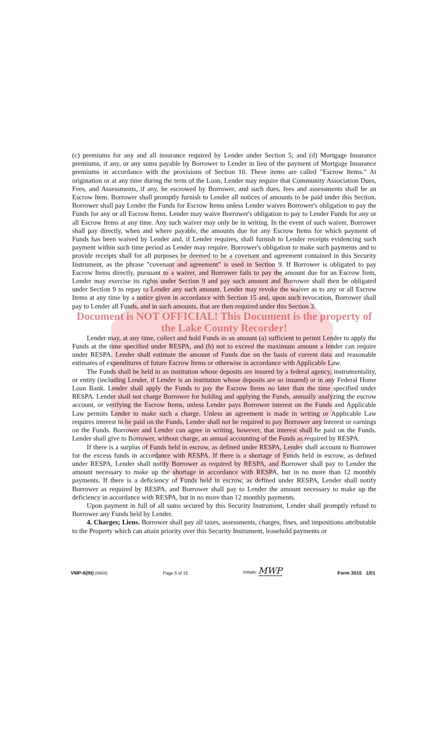(c) premiums for any and all insurance required by Lender under Section 5; and (d) Mortgage Insurance premiums, if any, or any sums payable by Borrower to Lender in lieu of the payment of Mortgage Insurance premiums in accordance with the provisions of Section 10. These items are called "Escrow Items." At origination or at any time during the term of the Loan, Lender may require that Community Association Dues, Fees, and Assessments, if any, be escrowed by Borrower, and such dues, fees and assessments shall be an Escrow Item. Borrower shall promptly furnish to Lender all notices of amounts to be paid under this Section. Borrower shall pay Lender the Funds for Escrow Items unless Lender waives Borrower's obligation to pay the Funds for any or all Escrow Items. Lender may waive Borrower's obligation to pay to Lender Funds for any or all Escrow Items at any time. Any such waiver may only be in writing. In the event of such waiver, Borrower shall pay directly, when and where payable, the amounts due for any Escrow Items for which payment of Funds has been waived by Lender and, if Lender requires, shall furnish to Lender receipts evidencing such payment within such time period as Lender may require. Borrower's obligation to make such payments and to provide receipts shall for all purposes be deemed to be a covenant and agreement contained in this Security Instrument, as the phrase "covenant and agreement" is used in Section 9. If Borrower is obligated to pay Escrow Items directly, pursuant to a waiver, and Borrower fails to pay the amount due for an Escrow Item, Lender may exercise its rights under Section 9 and pay such amount and Borrower shall then be obligated under Section 9 to repay to Lender any such amount. Lender may revoke the waiver as to any or all Escrow Items at any time by a notice given in accordance with Section 15 and, upon such revocation, Borrower shall pay to Lender all Funds, and in such amounts, that are then required under this Section 3.
Document is NOT OFFICIAL! This Document is the property of the Lake County Recorder!
Lender may, at any time, collect and hold Funds in an amount (a) sufficient to permit Lender to apply the Funds at the time specified under RESPA, and (b) not to exceed the maximum amount a lender can require under RESPA. Lender shall estimate the amount of Funds due on the basis of current data and reasonable estimates of expenditures of future Escrow Items or otherwise in accordance with Applicable Law.
The Funds shall be held in an institution whose deposits are insured by a federal agency, instrumentality, or entity (including Lender, if Lender is an institution whose deposits are so insured) or in any Federal Home Loan Bank. Lender shall apply the Funds to pay the Escrow Items no later than the time specified under RESPA. Lender shall not charge Borrower for holding and applying the Funds, annually analyzing the escrow account, or verifying the Escrow Items, unless Lender pays Borrower interest on the Funds and Applicable Law permits Lender to make such a charge. Unless an agreement is made in writing or Applicable Law requires interest to be paid on the Funds, Lender shall not be required to pay Borrower any interest or earnings on the Funds. Borrower and Lender can agree in writing, however, that interest shall be paid on the Funds. Lender shall give to Borrower, without charge, an annual accounting of the Funds as required by RESPA.
If there is a surplus of Funds held in escrow, as defined under RESPA, Lender shall account to Borrower for the excess funds in accordance with RESPA. If there is a shortage of Funds held in escrow, as defined under RESPA, Lender shall notify Borrower as required by RESPA, and Borrower shall pay to Lender the amount necessary to make up the shortage in accordance with RESPA, but in no more than 12 monthly payments. If there is a deficiency of Funds held in escrow, as defined under RESPA, Lender shall notify Borrower as required by RESPA, and Borrower shall pay to Lender the amount necessary to make up the deficiency in accordance with RESPA, but in no more than 12 monthly payments.
Upon payment in full of all sums secured by this Security Instrument, Lender shall promptly refund to Borrower any Funds held by Lender.
4. Charges; Liens. Borrower shall pay all taxes, assessments, charges, fines, and impositions attributable to the Property which can attain priority over this Security Instrument, leasehold payments or
VMP-6(IN) (0604) Page 5 of 15 Initials: MWP Form 3015 1/01